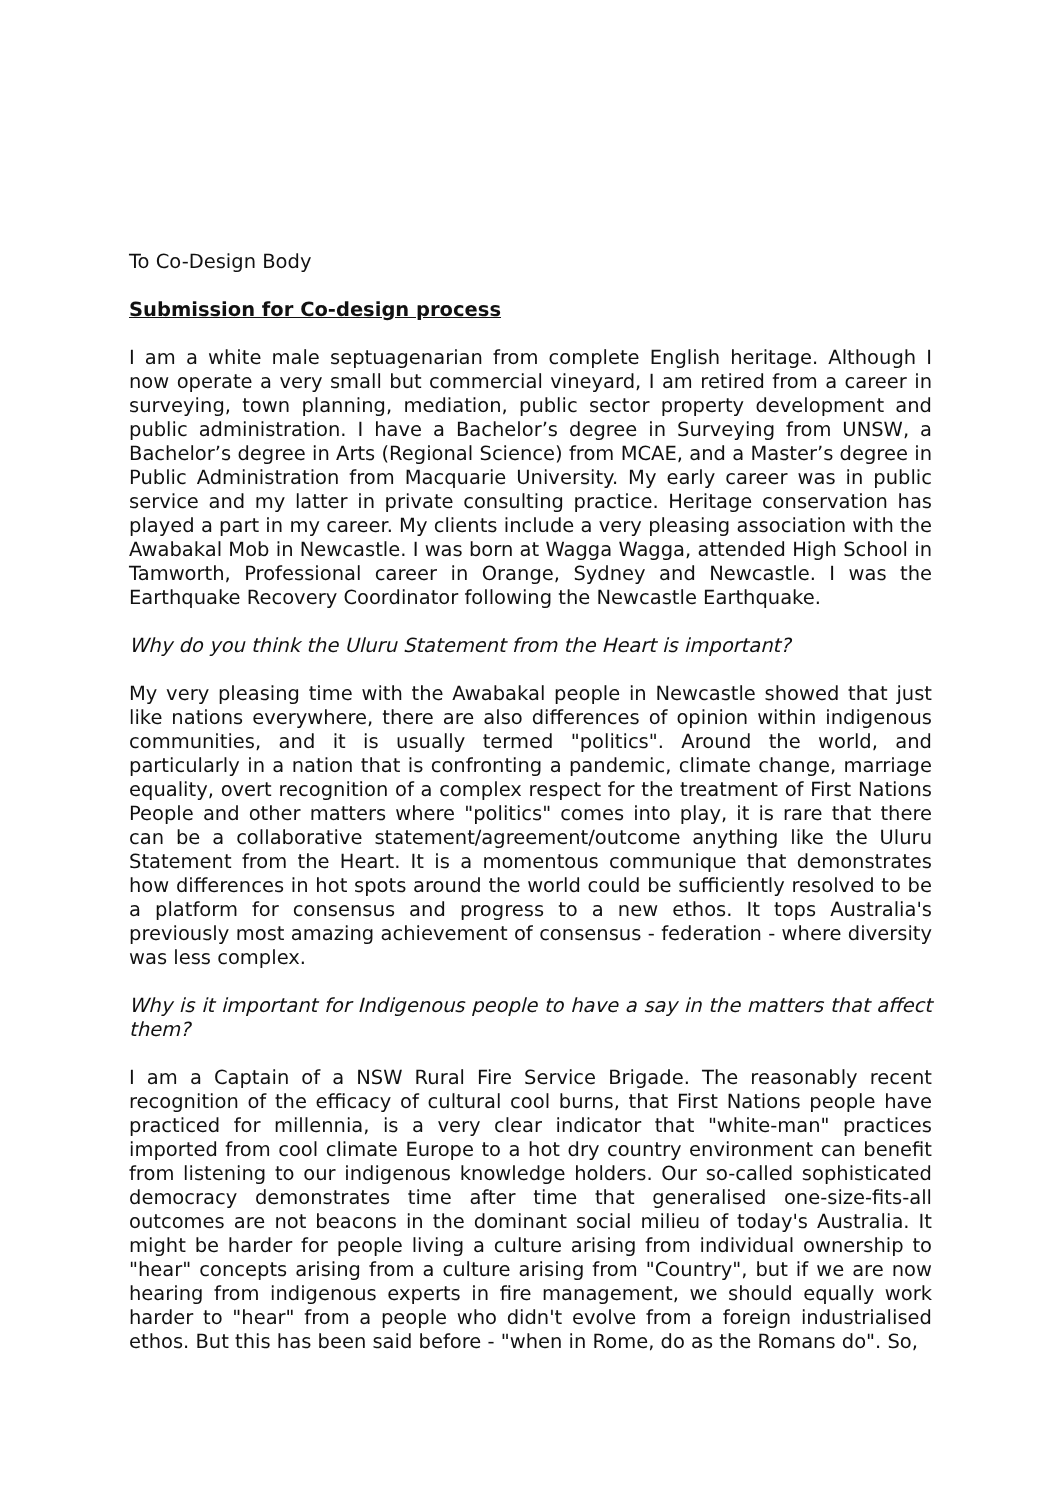To Co-Design Body
Submission for Co-design process
I am a white male septuagenarian from complete English heritage. Although I now operate a very small but commercial vineyard, I am retired from a career in surveying, town planning, mediation, public sector property development and public administration. I have a Bachelor’s degree in Surveying from UNSW, a Bachelor’s degree in Arts (Regional Science) from MCAE, and a Master’s degree in Public Administration from Macquarie University. My early career was in public service and my latter in private consulting practice. Heritage conservation has played a part in my career. My clients include a very pleasing association with the Awabakal Mob in Newcastle. I was born at Wagga Wagga, attended High School in Tamworth, Professional career in Orange, Sydney and Newcastle. I was the Earthquake Recovery Coordinator following the Newcastle Earthquake.
Why do you think the Uluru Statement from the Heart is important?
My very pleasing time with the Awabakal people in Newcastle showed that just like nations everywhere, there are also differences of opinion within indigenous communities, and it is usually termed "politics". Around the world, and particularly in a nation that is confronting a pandemic, climate change, marriage equality, overt recognition of a complex respect for the treatment of First Nations People and other matters where "politics" comes into play, it is rare that there can be a collaborative statement/agreement/outcome anything like the Uluru Statement from the Heart. It is a momentous communique that demonstrates how differences in hot spots around the world could be sufficiently resolved to be a platform for consensus and progress to a new ethos. It tops Australia's previously most amazing achievement of consensus - federation - where diversity was less complex.
Why is it important for Indigenous people to have a say in the matters that affect them?
I am a Captain of a NSW Rural Fire Service Brigade. The reasonably recent recognition of the efficacy of cultural cool burns, that First Nations people have practiced for millennia, is a very clear indicator that "white-man" practices imported from cool climate Europe to a hot dry country environment can benefit from listening to our indigenous knowledge holders. Our so-called sophisticated democracy demonstrates time after time that generalised one-size-fits-all outcomes are not beacons in the dominant social milieu of today's Australia. It might be harder for people living a culture arising from individual ownership to "hear" concepts arising from a culture arising from "Country", but if we are now hearing from indigenous experts in fire management, we should equally work harder to "hear" from a people who didn't evolve from a foreign industrialised ethos. But this has been said before - "when in Rome, do as the Romans do". So,